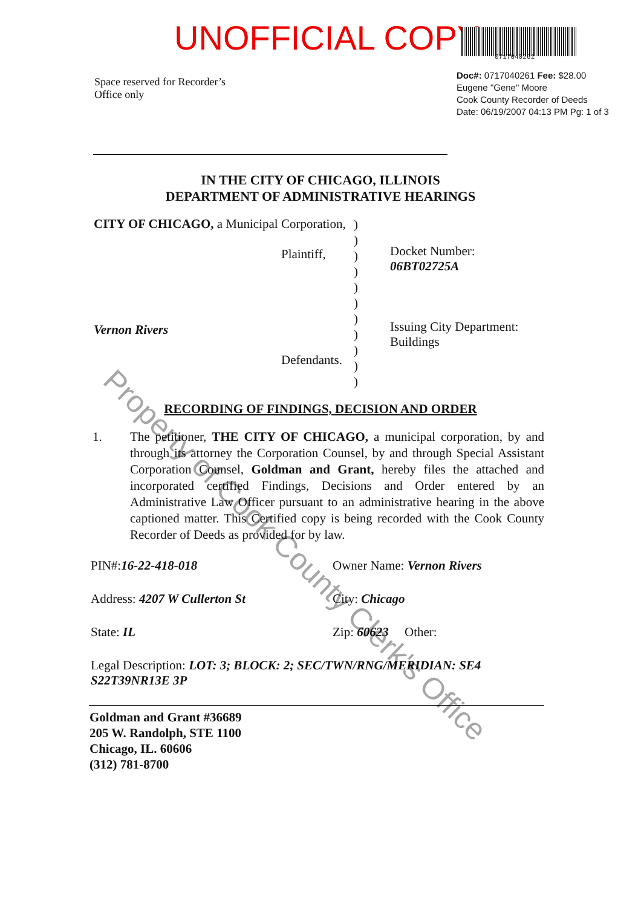UNOFFICIAL COPY 0717040261
Space reserved for Recorder’s
Office only
Doc#: 0717040261 Fee: $28.00
Eugene "Gene" Moore
Cook County Recorder of Deeds
Date: 06/19/2007 04:13 PM Pg: 1 of 3
IN THE CITY OF CHICAGO, ILLINOIS
DEPARTMENT OF ADMINISTRATIVE HEARINGS
CITY OF CHICAGO, a Municipal Corporation,
Plaintiff,
Vernon Rivers
Defendants.
)
)
)
)
)
)
)
)
)
)
)
Docket Number:
06BT02725A
Issuing City Department:
Buildings
RECORDING OF FINDINGS, DECISION AND ORDER
1. The petitioner, THE CITY OF CHICAGO, a municipal corporation, by and through its attorney the Corporation Counsel, by and through Special Assistant Corporation Counsel, Goldman and Grant, hereby files the attached and incorporated certified Findings, Decisions and Order entered by an Administrative Law Officer pursuant to an administrative hearing in the above captioned matter. This Certified copy is being recorded with the Cook County Recorder of Deeds as provided for by law.
PIN#:16-22-418-018
Owner Name: Vernon Rivers
Address: 4207 W Cullerton St
City: Chicago
State: IL
Zip: 60623 Other:
Legal Description: LOT: 3; BLOCK: 2; SEC/TWN/RNG/MERIDIAN: SE4
S22T39NR13E 3P
Goldman and Grant #36689
205 W. Randolph, STE 1100
Chicago, IL. 60606
(312) 781-8700
Property of Cook County Clerk's Office